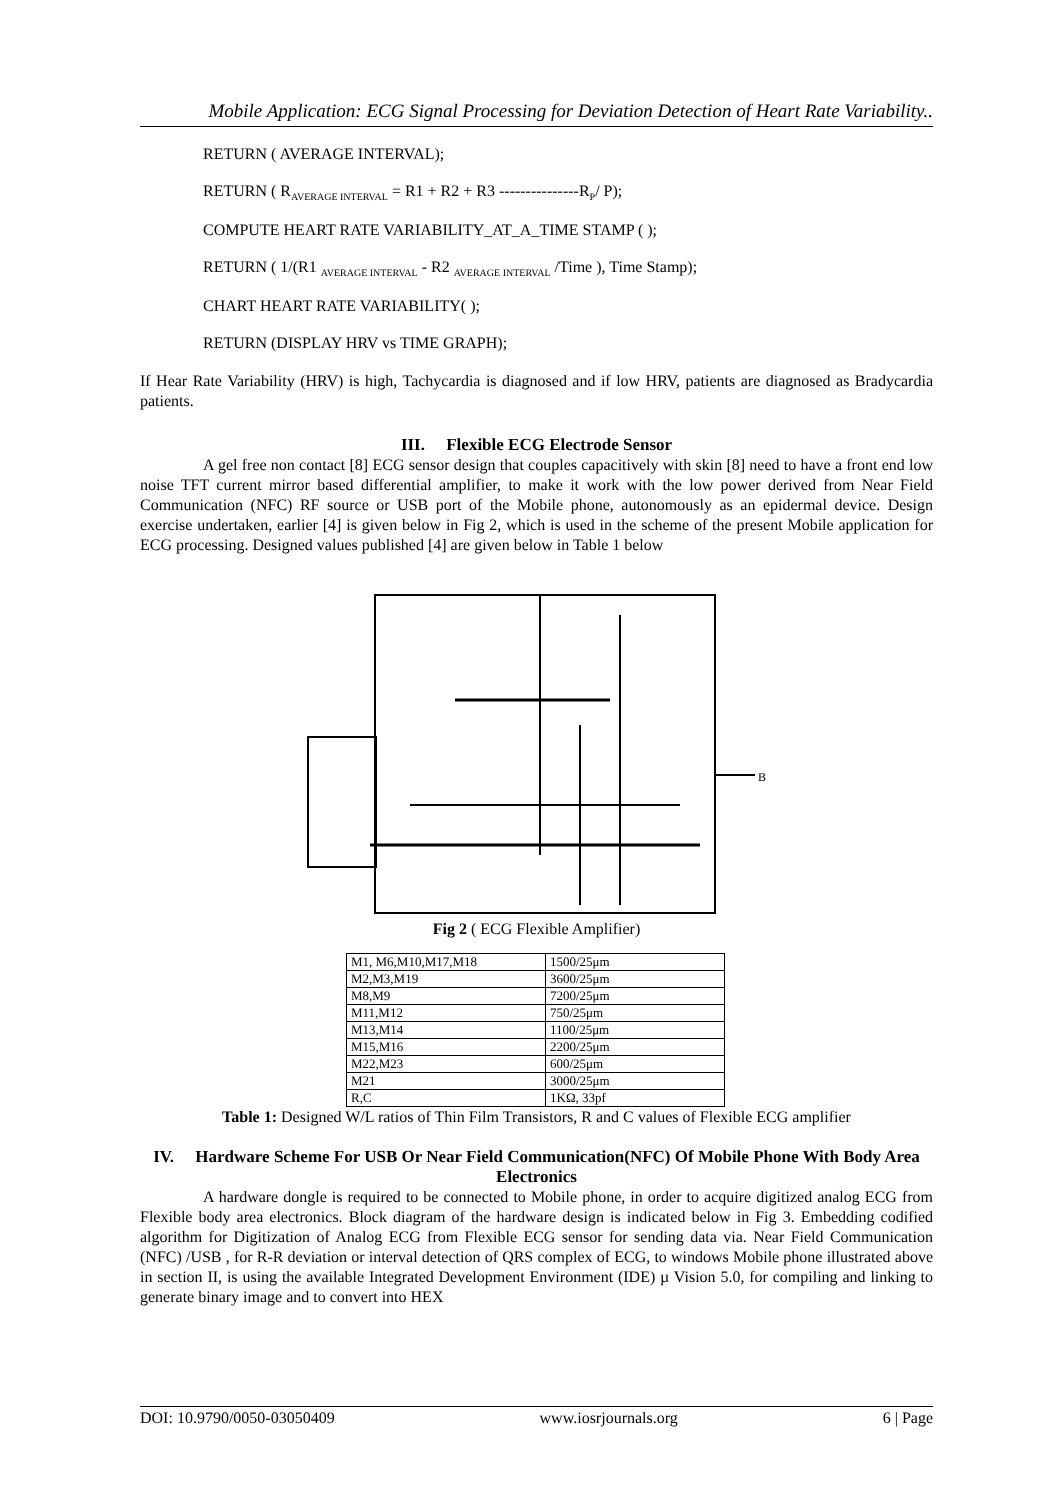Mobile Application: ECG Signal Processing for Deviation Detection of Heart Rate Variability..
RETURN ( AVERAGE INTERVAL);
RETURN ( R<sub>AVERAGE INTERVAL</sub> = R1 + R2 + R3 ---------------R<sub>P</sub>/ P);
COMPUTE HEART RATE VARIABILITY_AT_A_TIME STAMP ( );
RETURN ( 1/(R1 <sub>AVERAGE INTERVAL</sub> - R2 <sub>AVERAGE INTERVAL</sub> /Time ), Time Stamp);
CHART HEART RATE VARIABILITY( );
RETURN (DISPLAY HRV vs TIME GRAPH);
If Hear Rate Variability (HRV) is high, Tachycardia is diagnosed and if low HRV, patients are diagnosed as Bradycardia patients.
III. Flexible ECG Electrode Sensor
A gel free non contact [8] ECG sensor design that couples capacitively with skin [8] need to have a front end low noise TFT current mirror based differential amplifier, to make it work with the low power derived from Near Field Communication (NFC) RF source or USB port of the Mobile phone, autonomously as an epidermal device. Design exercise undertaken, earlier [4] is given below in Fig 2, which is used in the scheme of the present Mobile application for ECG processing. Designed values published [4] are given below in Table 1 below
B
Fig 2 ( ECG Flexible Amplifier)
| M1, M6,M10,M17,M18 | 1500/25μm |
| M2,M3,M19 | 3600/25μm |
| M8,M9 | 7200/25μm |
| M11,M12 | 750/25μm |
| M13,M14 | 1100/25μm |
| M15,M16 | 2200/25μm |
| M22,M23 | 600/25μm |
| M21 | 3000/25μm |
| R,C | 1KΩ, 33pf |
Table 1: Designed W/L ratios of Thin Film Transistors, R and C values of Flexible ECG amplifier
IV. Hardware Scheme For USB Or Near Field Communication(NFC) Of Mobile Phone With Body Area Electronics
A hardware dongle is required to be connected to Mobile phone, in order to acquire digitized analog ECG from Flexible body area electronics. Block diagram of the hardware design is indicated below in Fig 3. Embedding codified algorithm for Digitization of Analog ECG from Flexible ECG sensor for sending data via. Near Field Communication (NFC) /USB , for R-R deviation or interval detection of QRS complex of ECG, to windows Mobile phone illustrated above in section II, is using the available Integrated Development Environment (IDE) µ Vision 5.0, for compiling and linking to generate binary image and to convert into HEX
DOI: 10.9790/0050-03050409 www.iosrjournals.org 6 | Page